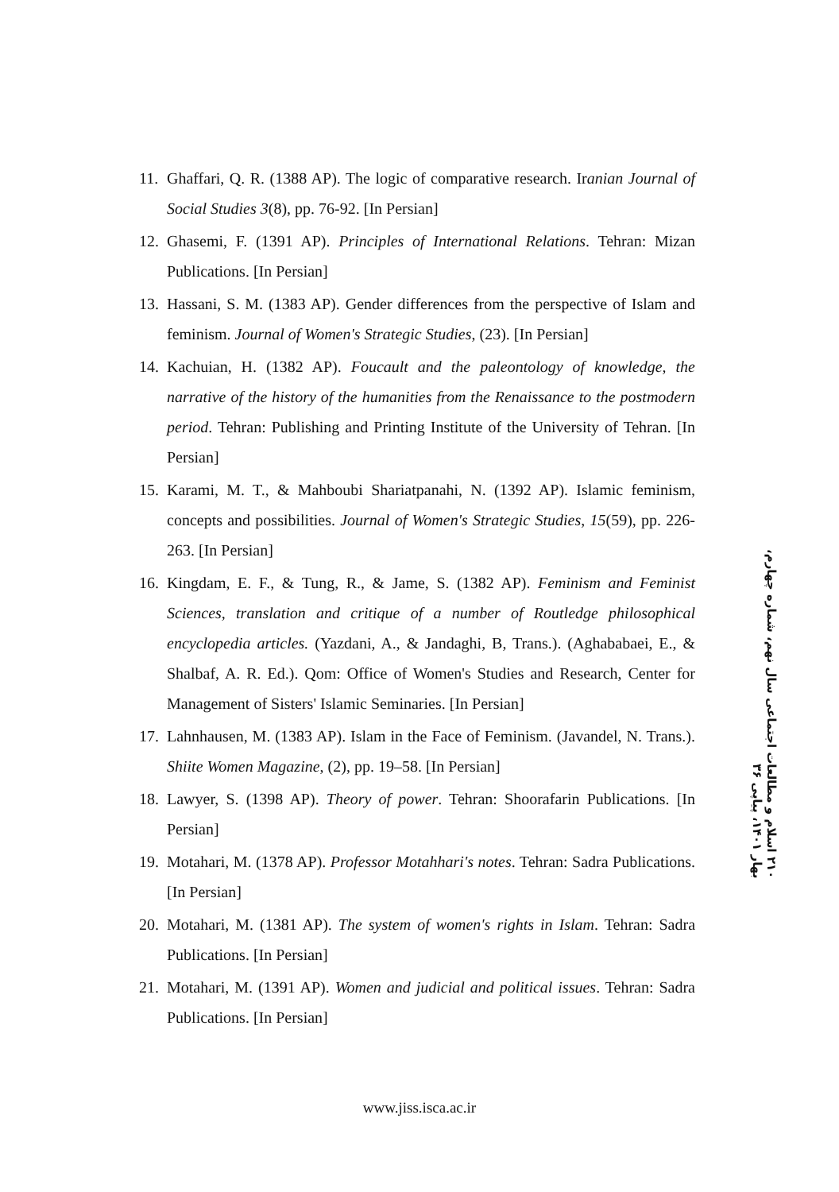11. Ghaffari, Q. R. (1388 AP). The logic of comparative research. Iranian Journal of Social Studies 3(8), pp. 76-92. [In Persian]
12. Ghasemi, F. (1391 AP). Principles of International Relations. Tehran: Mizan Publications. [In Persian]
13. Hassani, S. M. (1383 AP). Gender differences from the perspective of Islam and feminism. Journal of Women's Strategic Studies, (23). [In Persian]
14. Kachuian, H. (1382 AP). Foucault and the paleontology of knowledge, the narrative of the history of the humanities from the Renaissance to the postmodern period. Tehran: Publishing and Printing Institute of the University of Tehran. [In Persian]
15. Karami, M. T., & Mahboubi Shariatpanahi, N. (1392 AP). Islamic feminism, concepts and possibilities. Journal of Women's Strategic Studies, 15(59), pp. 226-263. [In Persian]
16. Kingdam, E. F., & Tung, R., & Jame, S. (1382 AP). Feminism and Feminist Sciences, translation and critique of a number of Routledge philosophical encyclopedia articles. (Yazdani, A., & Jandaghi, B, Trans.). (Aghababaei, E., & Shalbaf, A. R. Ed.). Qom: Office of Women's Studies and Research, Center for Management of Sisters' Islamic Seminaries. [In Persian]
17. Lahnhausen, M. (1383 AP). Islam in the Face of Feminism. (Javandel, N. Trans.). Shiite Women Magazine, (2), pp. 19–58. [In Persian]
18. Lawyer, S. (1398 AP). Theory of power. Tehran: Shoorafarin Publications. [In Persian]
19. Motahari, M. (1378 AP). Professor Motahhari's notes. Tehran: Sadra Publications. [In Persian]
20. Motahari, M. (1381 AP). The system of women's rights in Islam. Tehran: Sadra Publications. [In Persian]
21. Motahari, M. (1391 AP). Women and judicial and political issues. Tehran: Sadra Publications. [In Persian]
۲۱۰ اسلام و مطالعات اجتماعی سال نهم، شماره چهارم، بهار ۱۴۰۱، پیاپی ۳۶
www.jiss.isca.ac.ir